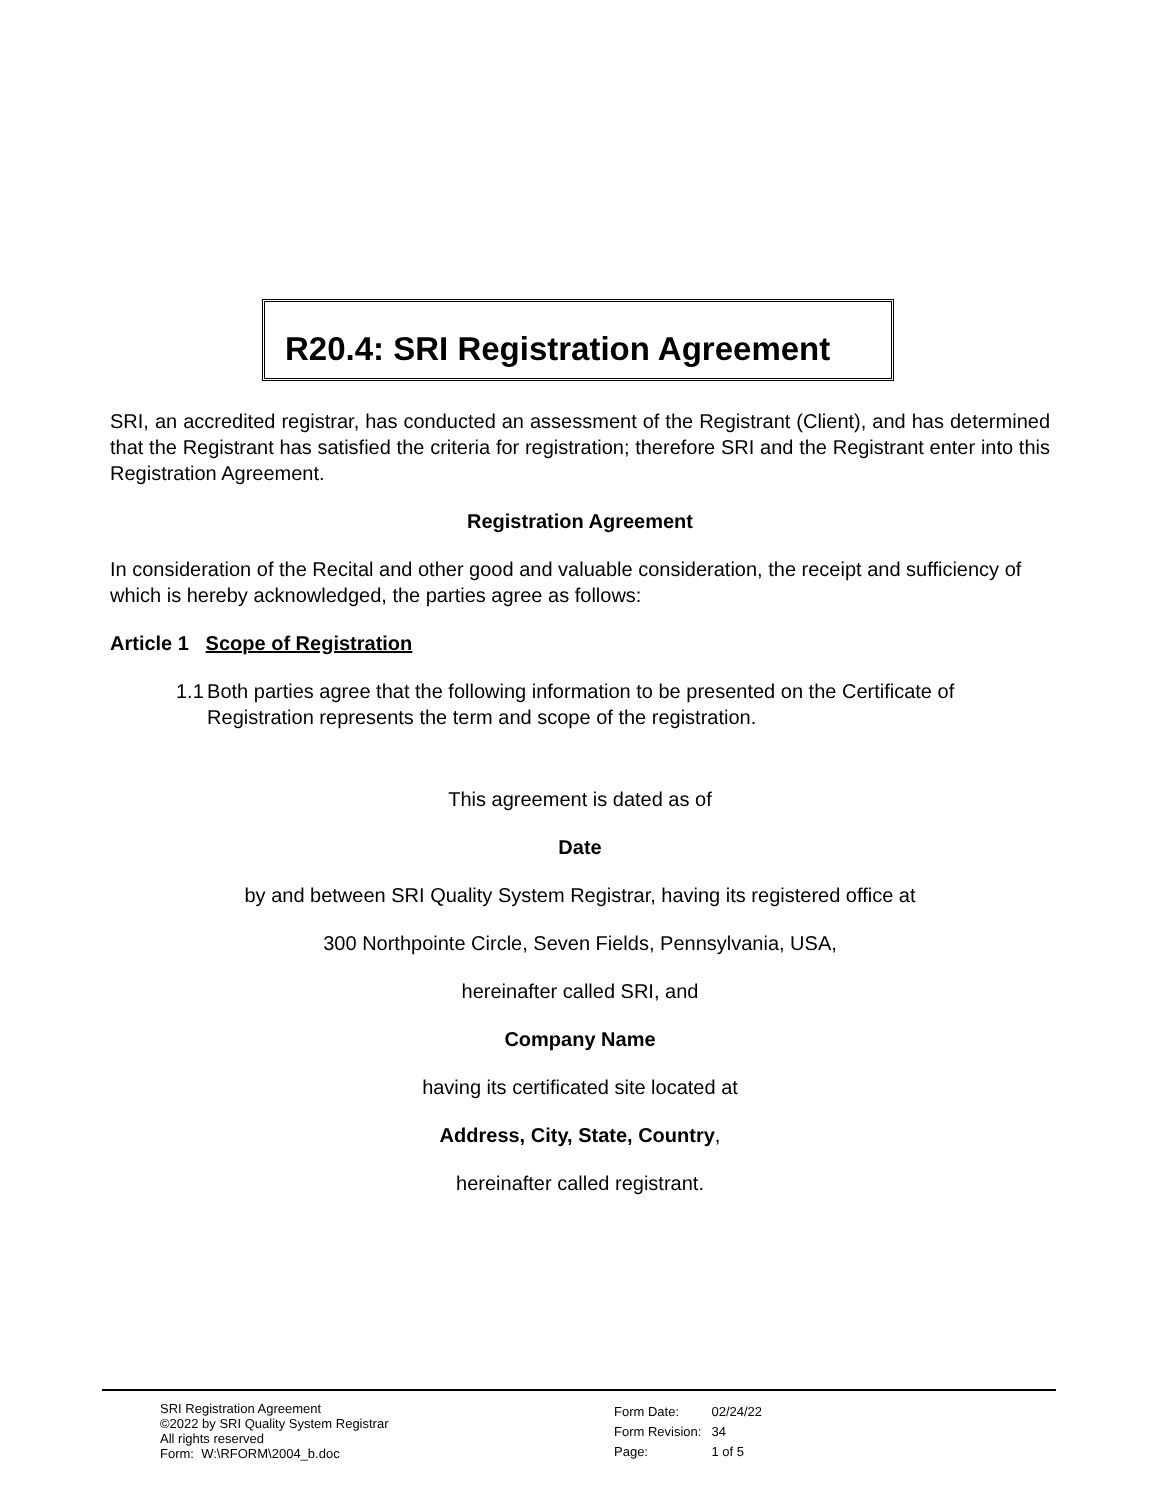R20.4: SRI Registration Agreement
SRI, an accredited registrar, has conducted an assessment of the Registrant (Client), and has determined that the Registrant has satisfied the criteria for registration; therefore SRI and the Registrant enter into this Registration Agreement.
Registration Agreement
In consideration of the Recital and other good and valuable consideration, the receipt and sufficiency of which is hereby acknowledged, the parties agree as follows:
Article 1 Scope of Registration
1.1 Both parties agree that the following information to be presented on the Certificate of Registration represents the term and scope of the registration.
This agreement is dated as of
Date
by and between SRI Quality System Registrar, having its registered office at
300 Northpointe Circle, Seven Fields, Pennsylvania, USA,
hereinafter called SRI, and
Company Name
having its certificated site located at
Address, City, State, Country,
hereinafter called registrant.
SRI Registration Agreement
©2022 by SRI Quality System Registrar
All rights reserved
Form: W:\RFORM\2004_b.doc
| Form Date: | 02/24/22 |
| Form Revision: | 34 |
| Page: | 1 of 5 |